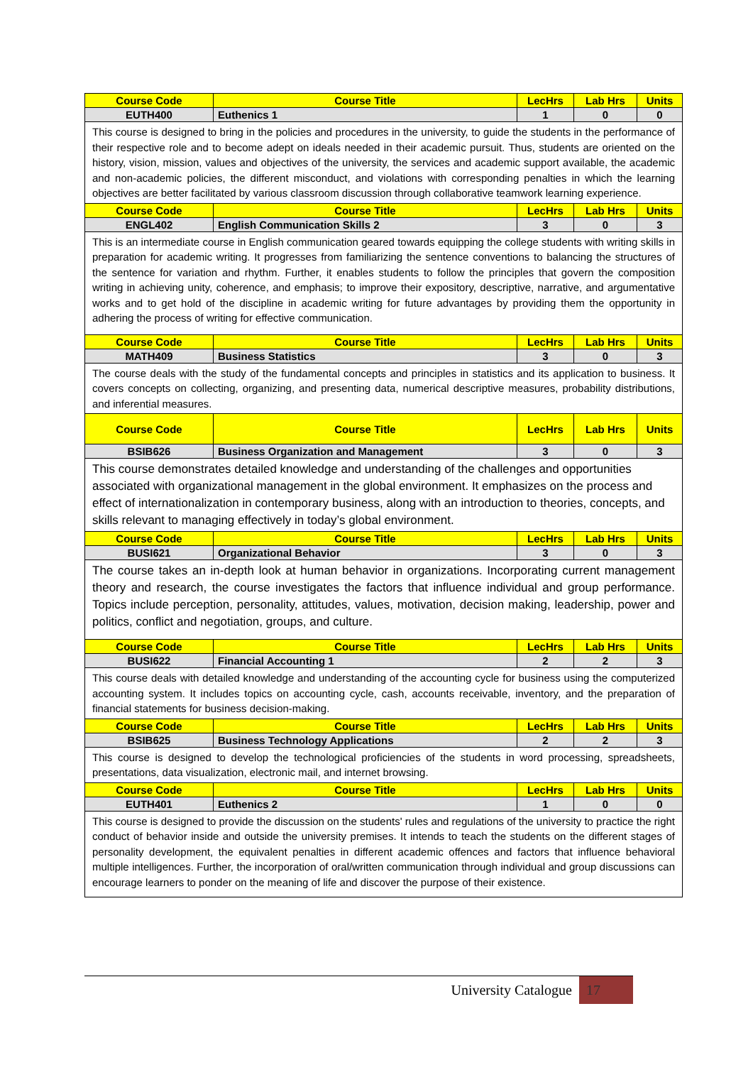| Course Code | Course Title | LecHrs | Lab Hrs | Units |
| --- | --- | --- | --- | --- |
| EUTH400 | Euthenics 1 | 1 | 0 | 0 |
| This course is designed to bring in the policies and procedures in the university, to guide the students in the performance of their respective role and to become adept on ideals needed in their academic pursuit. Thus, students are oriented on the history, vision, mission, values and objectives of the university, the services and academic support available, the academic and non-academic policies, the different misconduct, and violations with corresponding penalties in which the learning objectives are better facilitated by various classroom discussion through collaborative teamwork learning experience. | | | | |
| Course Code | Course Title | LecHrs | Lab Hrs | Units |
| ENGL402 | English Communication Skills 2 | 3 | 0 | 3 |
| This is an intermediate course in English communication geared towards equipping the college students with writing skills in preparation for academic writing. It progresses from familiarizing the sentence conventions to balancing the structures of the sentence for variation and rhythm. Further, it enables students to follow the principles that govern the composition writing in achieving unity, coherence, and emphasis; to improve their expository, descriptive, narrative, and argumentative works and to get hold of the discipline in academic writing for future advantages by providing them the opportunity in adhering the process of writing for effective communication. | | | | |
| Course Code | Course Title | LecHrs | Lab Hrs | Units |
| MATH409 | Business Statistics | 3 | 0 | 3 |
| The course deals with the study of the fundamental concepts and principles in statistics and its application to business. It covers concepts on collecting, organizing, and presenting data, numerical descriptive measures, probability distributions, and inferential measures. | | | | |
| Course Code | Course Title | LecHrs | Lab Hrs | Units |
| BSIB626 | Business Organization and Management | 3 | 0 | 3 |
| This course demonstrates detailed knowledge and understanding of the challenges and opportunities associated with organizational management in the global environment. It emphasizes on the process and effect of internationalization in contemporary business, along with an introduction to theories, concepts, and skills relevant to managing effectively in today’s global environment. | | | | |
| Course Code | Course Title | LecHrs | Lab Hrs | Units |
| BUSI621 | Organizational Behavior | 3 | 0 | 3 |
| The course takes an in-depth look at human behavior in organizations. Incorporating current management theory and research, the course investigates the factors that influence individual and group performance. Topics include perception, personality, attitudes, values, motivation, decision making, leadership, power and politics, conflict and negotiation, groups, and culture. | | | | |
| Course Code | Course Title | LecHrs | Lab Hrs | Units |
| BUSI622 | Financial Accounting 1 | 2 | 2 | 3 |
| This course deals with detailed knowledge and understanding of the accounting cycle for business using the computerized accounting system. It includes topics on accounting cycle, cash, accounts receivable, inventory, and the preparation of financial statements for business decision-making. | | | | |
| Course Code | Course Title | LecHrs | Lab Hrs | Units |
| BSIB625 | Business Technology Applications | 2 | 2 | 3 |
| This course is designed to develop the technological proficiencies of the students in word processing, spreadsheets, presentations, data visualization, electronic mail, and internet browsing. | | | | |
| Course Code | Course Title | LecHrs | Lab Hrs | Units |
| EUTH401 | Euthenics 2 | 1 | 0 | 0 |
| This course is designed to provide the discussion on the students' rules and regulations of the university to practice the right conduct of behavior inside and outside the university premises. It intends to teach the students on the different stages of personality development, the equivalent penalties in different academic offences and factors that influence behavioral multiple intelligences. Further, the incorporation of oral/written communication through individual and group discussions can encourage learners to ponder on the meaning of life and discover the purpose of their existence. | | | | |
University Catalogue 17